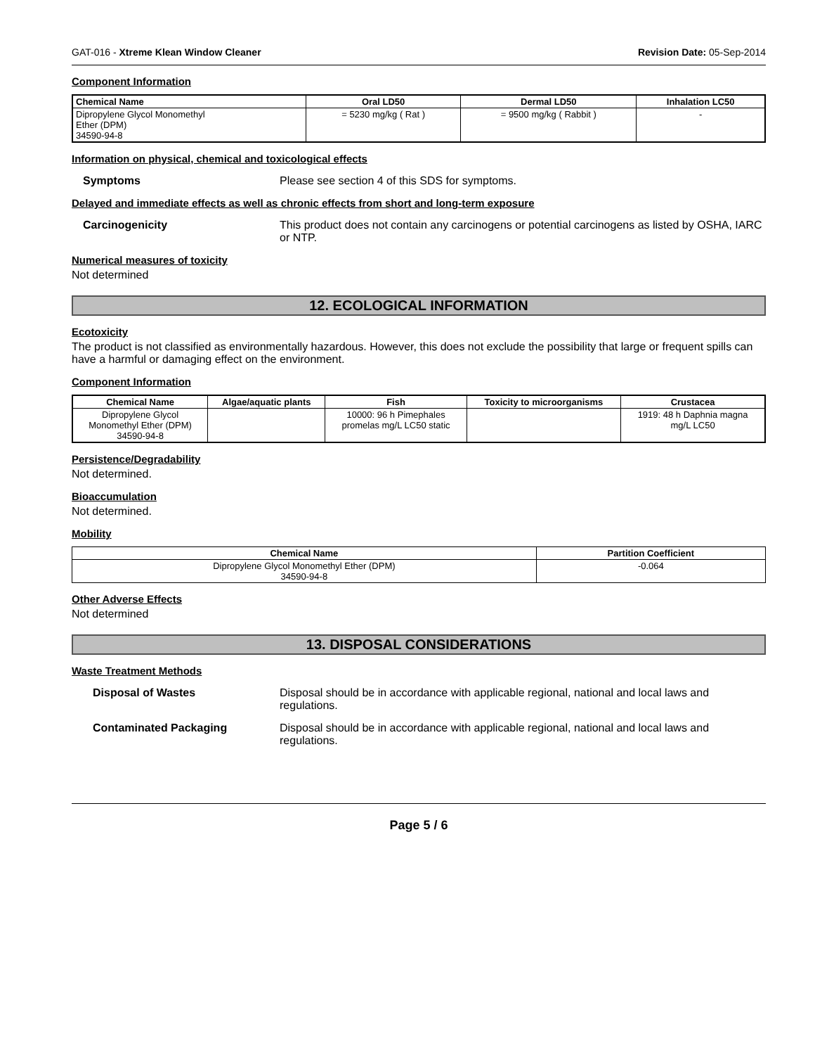GAT-016 - Xtreme Klean Window Cleaner Revision Date: 05-Sep-2014
Component Information
| Chemical Name | Oral LD50 | Dermal LD50 | Inhalation LC50 |
| --- | --- | --- | --- |
| Dipropylene Glycol Monomethyl Ether (DPM) 34590-94-8 | = 5230 mg/kg ( Rat ) | = 9500 mg/kg ( Rabbit ) | - |
Information on physical, chemical and toxicological effects
Symptoms Please see section 4 of this SDS for symptoms.
Delayed and immediate effects as well as chronic effects from short and long-term exposure
Carcinogenicity This product does not contain any carcinogens or potential carcinogens as listed by OSHA, IARC or NTP.
Numerical measures of toxicity
Not determined
12. ECOLOGICAL INFORMATION
Ecotoxicity
The product is not classified as environmentally hazardous. However, this does not exclude the possibility that large or frequent spills can have a harmful or damaging effect on the environment.
Component Information
| Chemical Name | Algae/aquatic plants | Fish | Toxicity to microorganisms | Crustacea |
| --- | --- | --- | --- | --- |
| Dipropylene Glycol Monomethyl Ether (DPM) 34590-94-8 | | 10000: 96 h Pimephales promelas mg/L LC50 static | | 1919: 48 h Daphnia magna mg/L LC50 |
Persistence/Degradability
Not determined.
Bioaccumulation
Not determined.
Mobility
| Chemical Name | Partition Coefficient |
| --- | --- |
| Dipropylene Glycol Monomethyl Ether (DPM) 34590-94-8 | -0.064 |
Other Adverse Effects
Not determined
13. DISPOSAL CONSIDERATIONS
Waste Treatment Methods
Disposal of Wastes Disposal should be in accordance with applicable regional, national and local laws and regulations.
Contaminated Packaging Disposal should be in accordance with applicable regional, national and local laws and regulations.
Page 5 / 6